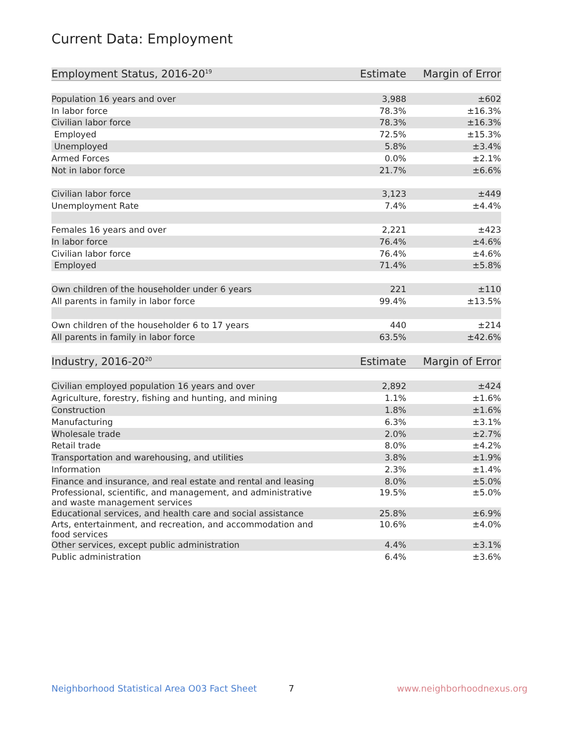Current Data: Employment
| Employment Status, 2016-20<sup>19</sup> | Estimate | Margin of Error |
| --- | --- | --- |
| Population 16 years and over | 3,988 | ±602 |
| In labor force | 78.3% | ±16.3% |
| Civilian labor force | 78.3% | ±16.3% |
| Employed | 72.5% | ±15.3% |
| Unemployed | 5.8% | ±3.4% |
| Armed Forces | 0.0% | ±2.1% |
| Not in labor force | 21.7% | ±6.6% |
| Civilian labor force | 3,123 | ±449 |
| Unemployment Rate | 7.4% | ±4.4% |
| Females 16 years and over | 2,221 | ±423 |
| In labor force | 76.4% | ±4.6% |
| Civilian labor force | 76.4% | ±4.6% |
| Employed | 71.4% | ±5.8% |
| Own children of the householder under 6 years | 221 | ±110 |
| All parents in family in labor force | 99.4% | ±13.5% |
| Own children of the householder 6 to 17 years | 440 | ±214 |
| All parents in family in labor force | 63.5% | ±42.6% |
| Industry, 2016-20<sup>20</sup> | Estimate | Margin of Error |
| Civilian employed population 16 years and over | 2,892 | ±424 |
| Agriculture, forestry, fishing and hunting, and mining | 1.1% | ±1.6% |
| Construction | 1.8% | ±1.6% |
| Manufacturing | 6.3% | ±3.1% |
| Wholesale trade | 2.0% | ±2.7% |
| Retail trade | 8.0% | ±4.2% |
| Transportation and warehousing, and utilities | 3.8% | ±1.9% |
| Information | 2.3% | ±1.4% |
| Finance and insurance, and real estate and rental and leasing | 8.0% | ±5.0% |
| Professional, scientific, and management, and administrative and waste management services | 19.5% | ±5.0% |
| Educational services, and health care and social assistance | 25.8% | ±6.9% |
| Arts, entertainment, and recreation, and accommodation and food services | 10.6% | ±4.0% |
| Other services, except public administration | 4.4% | ±3.1% |
| Public administration | 6.4% | ±3.6% |
Neighborhood Statistical Area O03 Fact Sheet 7 www.neighborhoodnexus.org